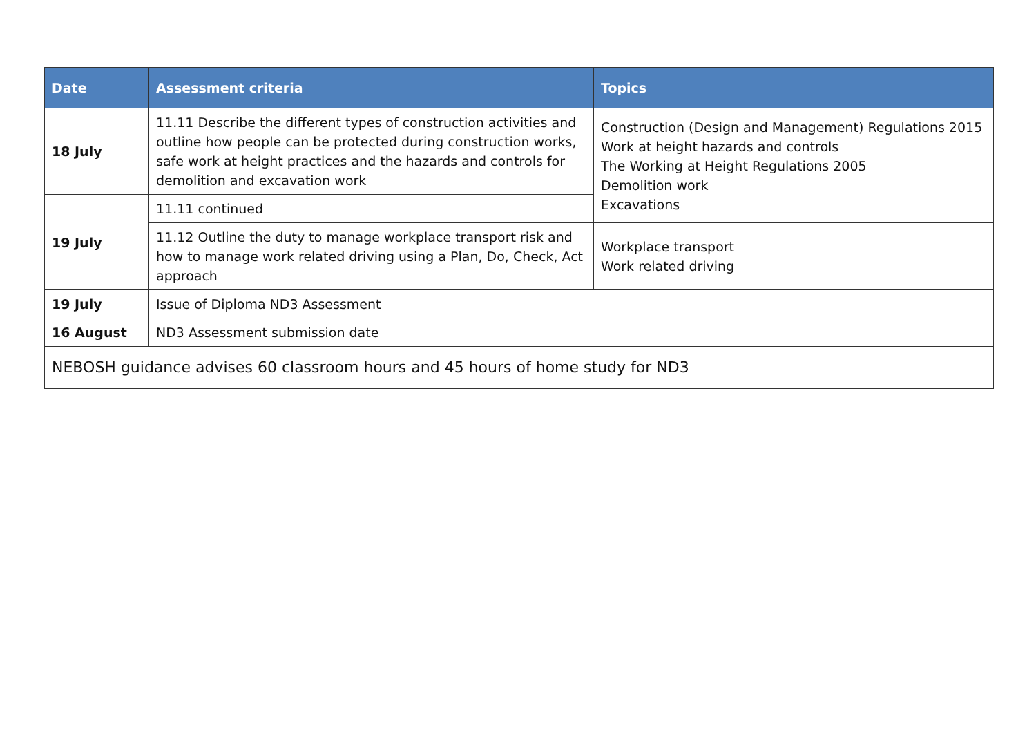| Date | Assessment criteria | Topics |
| --- | --- | --- |
| 18 July | 11.11 Describe the different types of construction activities and outline how people can be protected during construction works, safe work at height practices and the hazards and controls for demolition and excavation work | Construction (Design and Management) Regulations 2015 Work at height hazards and controls The Working at Height Regulations 2005 Demolition work Excavations |
| 19 July | 11.11 continued | |
| | 11.12 Outline the duty to manage workplace transport risk and how to manage work related driving using a Plan, Do, Check, Act approach | Workplace transport Work related driving |
| 19 July | Issue of Diploma ND3 Assessment | |
| 16 August | ND3 Assessment submission date | |
| NEBOSH guidance advises 60 classroom hours and 45 hours of home study for ND3 | | |